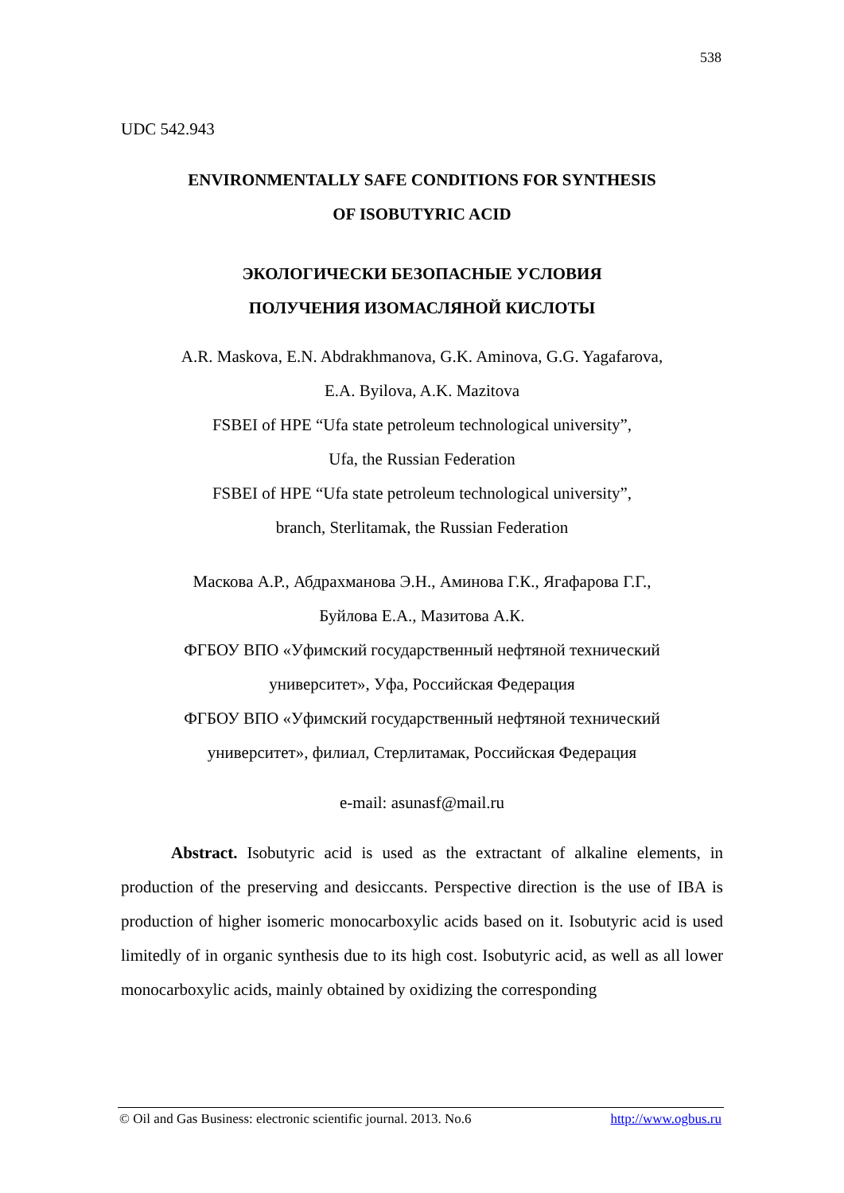538
UDC 542.943
ENVIRONMENTALLY SAFE CONDITIONS FOR SYNTHESIS
OF ISOBUTYRIC ACID
ЭКОЛОГИЧЕСКИ БЕЗОПАСНЫЕ УСЛОВИЯ
ПОЛУЧЕНИЯ ИЗОМАСЛЯНОЙ КИСЛОТЫ
A.R. Maskova, E.N. Abdrakhmanova, G.K. Aminova, G.G. Yagafarova,
E.A. Byilova, A.K. Mazitova
FSBEI of HPE “Ufa state petroleum technological university”,
Ufa, the Russian Federation
FSBEI of HPE “Ufa state petroleum technological university”,
branch, Sterlitamak, the Russian Federation
Маскова А.Р., Абдрахманова Э.Н., Аминова Г.К., Ягафарова Г.Г.,
Буйлова Е.А., Мазитова А.К.
ФГБОУ ВПО «Уфимский государственный нефтяной технический
университет», Уфа, Российская Федерация
ФГБОУ ВПО «Уфимский государственный нефтяной технический
университет», филиал, Стерлитамак, Российская Федерация
e-mail: asunasf@mail.ru
Abstract. Isobutyric acid is used as the extractant of alkaline elements, in production of the preserving and desiccants. Perspective direction is the use of IBA is production of higher isomeric monocarboxylic acids based on it. Isobutyric acid is used limitedly of in organic synthesis due to its high cost. Isobutyric acid, as well as all lower monocarboxylic acids, mainly obtained by oxidizing the corresponding
© Oil and Gas Business: electronic scientific journal. 2013. No.6 http://www.ogbus.ru